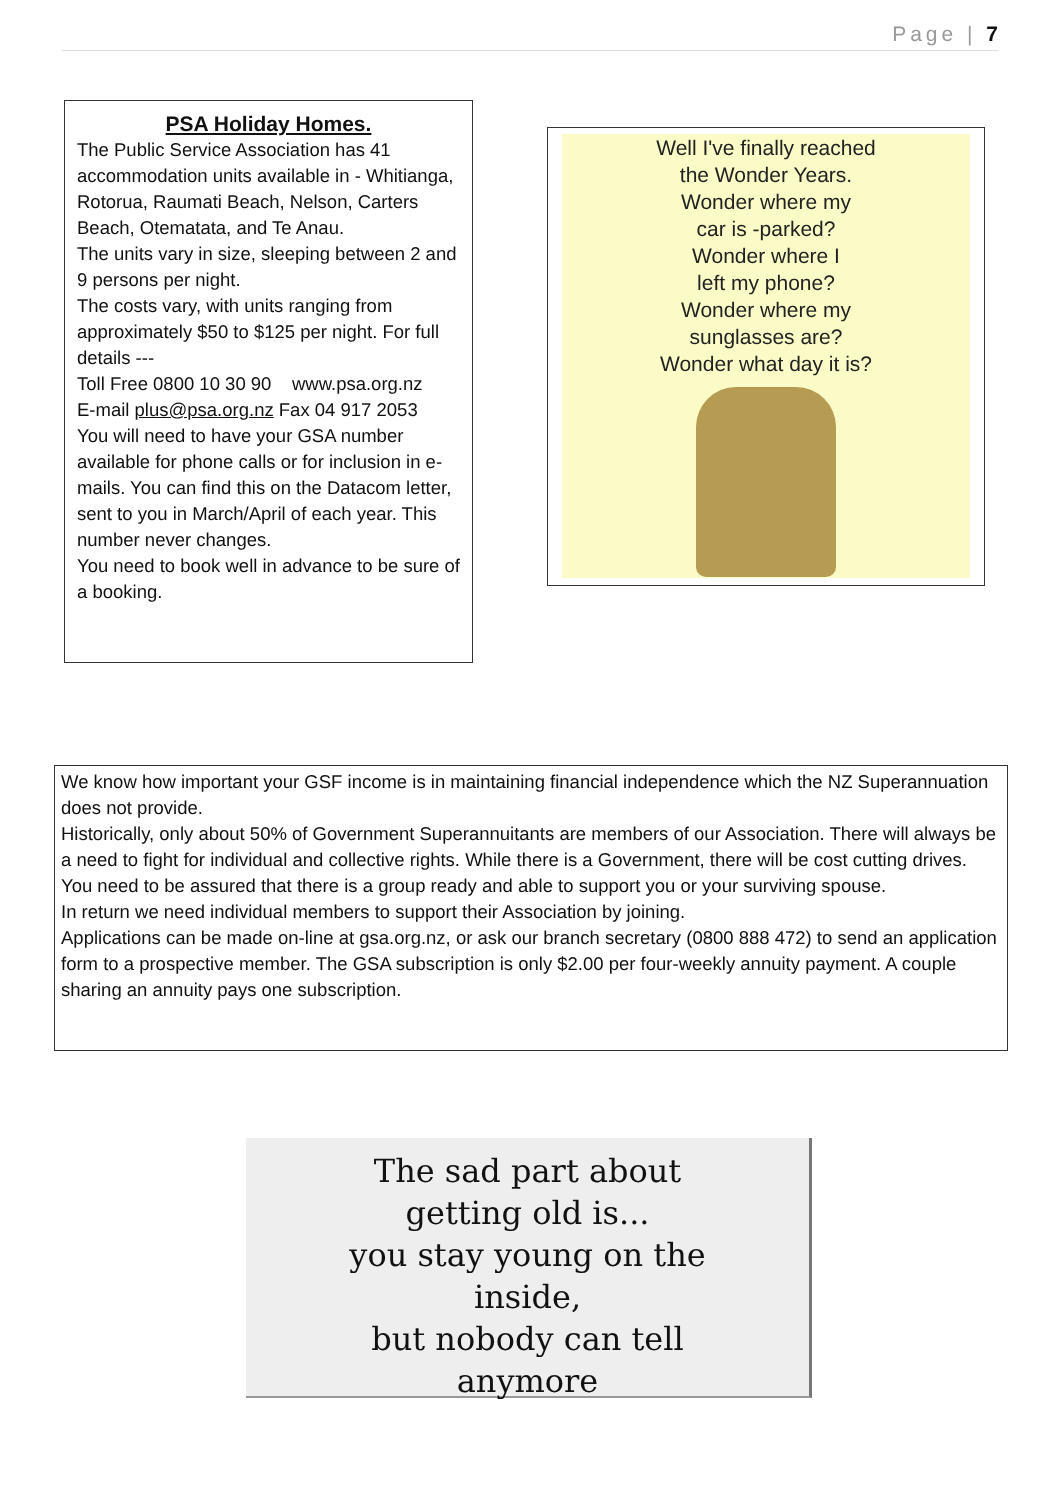Page | 7
PSA Holiday Homes.
The Public Service Association has 41 accommodation units available in - Whitianga, Rotorua, Raumati Beach, Nelson, Carters Beach, Otematata, and Te Anau.
The units vary in size, sleeping between 2 and 9 persons per night.
The costs vary, with units ranging from approximately $50 to $125 per night. For full details ---
Toll Free 0800 10 30 90 www.psa.org.nz
E-mail plus@psa.org.nz Fax 04 917 2053
You will need to have your GSA number available for phone calls or for inclusion in e-mails. You can find this on the Datacom letter, sent to you in March/April of each year. This number never changes.
You need to book well in advance to be sure of a booking.
Well I've finally reached
the Wonder Years.
Wonder where my
car is -parked?
Wonder where I
left my phone?
Wonder where my
sunglasses are?
Wonder what day it is?
We know how important your GSF income is in maintaining financial independence which the NZ Superannuation does not provide.
Historically, only about 50% of Government Superannuitants are members of our Association. There will always be a need to fight for individual and collective rights. While there is a Government, there will be cost cutting drives. You need to be assured that there is a group ready and able to support you or your surviving spouse.
In return we need individual members to support their Association by joining.
Applications can be made on-line at gsa.org.nz, or ask our branch secretary (0800 888 472) to send an application form to a prospective member. The GSA subscription is only $2.00 per four-weekly annuity payment. A couple sharing an annuity pays one subscription.
The sad part about
getting old is...
you stay young on the
inside,
but nobody can tell
anymore